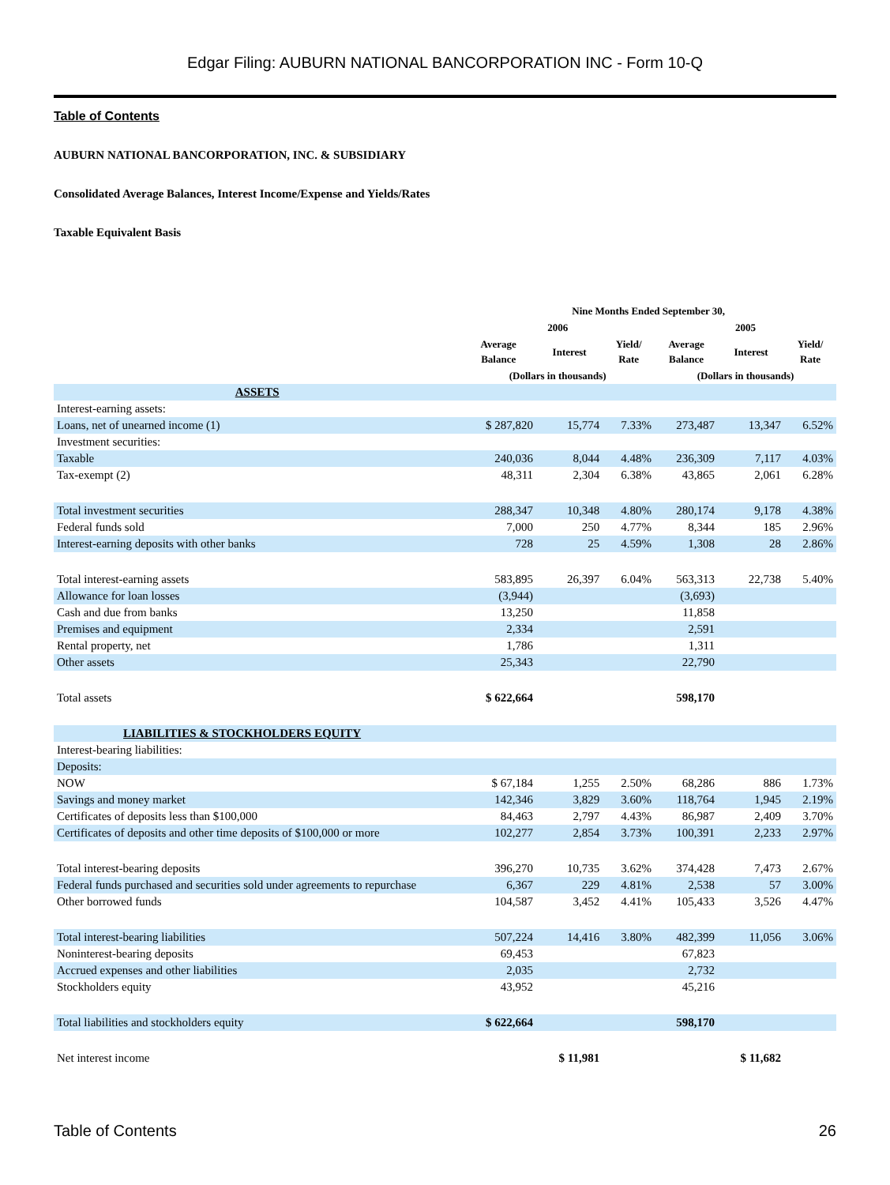Edgar Filing: AUBURN NATIONAL BANCORPORATION INC - Form 10-Q
Table of Contents
AUBURN NATIONAL BANCORPORATION, INC. & SUBSIDIARY
Consolidated Average Balances, Interest Income/Expense and Yields/Rates
Taxable Equivalent Basis
| | Nine Months Ended September 30, | | | | | |
| --- | --- | --- | --- | --- | --- | --- |
| | 2006 | | | 2005 | | |
| | Average Balance | Interest | Yield/ Rate | Average Balance | Interest | Yield/ Rate |
| | (Dollars in thousands) | | | (Dollars in thousands) | | |
| ASSETS | | | | | | |
| Interest-earning assets: | | | | | | |
| Loans, net of unearned income (1) | $ 287,820 | 15,774 | 7.33% | 273,487 | 13,347 | 6.52% |
| Investment securities: | | | | | | |
| Taxable | 240,036 | 8,044 | 4.48% | 236,309 | 7,117 | 4.03% |
| Tax-exempt (2) | 48,311 | 2,304 | 6.38% | 43,865 | 2,061 | 6.28% |
| Total investment securities | 288,347 | 10,348 | 4.80% | 280,174 | 9,178 | 4.38% |
| Federal funds sold | 7,000 | 250 | 4.77% | 8,344 | 185 | 2.96% |
| Interest-earning deposits with other banks | 728 | 25 | 4.59% | 1,308 | 28 | 2.86% |
| Total interest-earning assets | 583,895 | 26,397 | 6.04% | 563,313 | 22,738 | 5.40% |
| Allowance for loan losses | (3,944) | | | (3,693) | | |
| Cash and due from banks | 13,250 | | | 11,858 | | |
| Premises and equipment | 2,334 | | | 2,591 | | |
| Rental property, net | 1,786 | | | 1,311 | | |
| Other assets | 25,343 | | | 22,790 | | |
| Total assets | $ 622,664 | | | 598,170 | | |
| LIABILITIES & STOCKHOLDERS EQUITY | | | | | | |
| Interest-bearing liabilities: | | | | | | |
| Deposits: | | | | | | |
| NOW | $ 67,184 | 1,255 | 2.50% | 68,286 | 886 | 1.73% |
| Savings and money market | 142,346 | 3,829 | 3.60% | 118,764 | 1,945 | 2.19% |
| Certificates of deposits less than $100,000 | 84,463 | 2,797 | 4.43% | 86,987 | 2,409 | 3.70% |
| Certificates of deposits and other time deposits of $100,000 or more | 102,277 | 2,854 | 3.73% | 100,391 | 2,233 | 2.97% |
| Total interest-bearing deposits | 396,270 | 10,735 | 3.62% | 374,428 | 7,473 | 2.67% |
| Federal funds purchased and securities sold under agreements to repurchase | 6,367 | 229 | 4.81% | 2,538 | 57 | 3.00% |
| Other borrowed funds | 104,587 | 3,452 | 4.41% | 105,433 | 3,526 | 4.47% |
| Total interest-bearing liabilities | 507,224 | 14,416 | 3.80% | 482,399 | 11,056 | 3.06% |
| Noninterest-bearing deposits | 69,453 | | | 67,823 | | |
| Accrued expenses and other liabilities | 2,035 | | | 2,732 | | |
| Stockholders equity | 43,952 | | | 45,216 | | |
| Total liabilities and stockholders equity | $ 622,664 | | | 598,170 | | |
| Net interest income | | $ 11,981 | | | $ 11,682 | |
Table of Contents 26